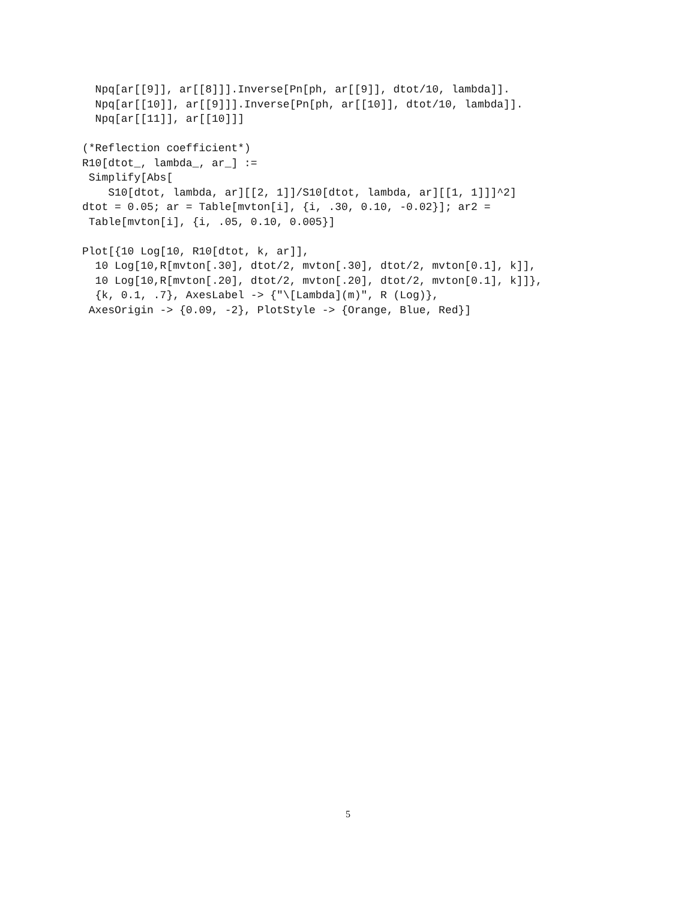Npq[ar[[9]], ar[[8]]].Inverse[Pn[ph, ar[[9]], dtot/10, lambda]].
  Npq[ar[[10]], ar[[9]]].Inverse[Pn[ph, ar[[10]], dtot/10, lambda]].
  Npq[ar[[11]], ar[[10]]]

(*Reflection coefficient*)
R10[dtot_, lambda_, ar_] :=
 Simplify[Abs[
    S10[dtot, lambda, ar][[2, 1]]/S10[dtot, lambda, ar][[1, 1]]]^2]
dtot = 0.05; ar = Table[mvton[i], {i, .30, 0.10, -0.02}]; ar2 =
 Table[mvton[i], {i, .05, 0.10, 0.005}]

Plot[{10 Log[10, R10[dtot, k, ar]],
  10 Log[10,R[mvton[.30], dtot/2, mvton[.30], dtot/2, mvton[0.1], k]],
  10 Log[10,R[mvton[.20], dtot/2, mvton[.20], dtot/2, mvton[0.1], k]]},
  {k, 0.1, .7}, AxesLabel -> {"\[Lambda](m)", R (Log)},
 AxesOrigin -> {0.09, -2}, PlotStyle -> {Orange, Blue, Red}]
5